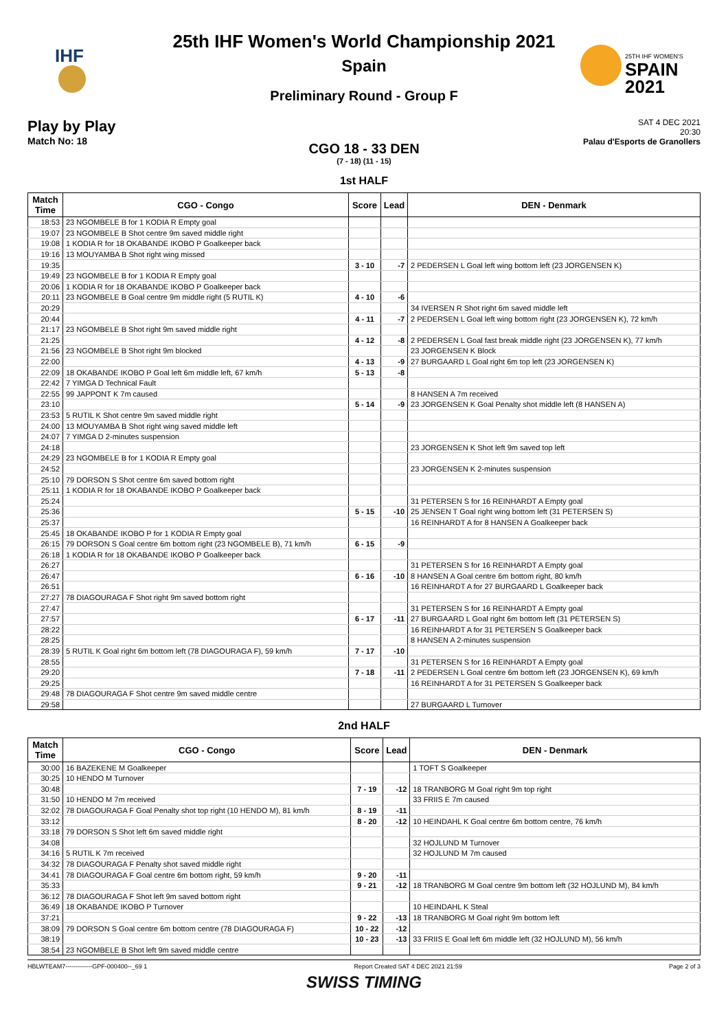IHF
25TH IHF WOMEN'S
SPAIN
2021
25th IHF Women's World Championship 2021
Spain
Preliminary Round - Group F
Play by Play
Match No: 18
SAT 4 DEC 2021
20:30
Palau d'Esports de Granollers
CGO 18 - 33 DEN
(7 - 18) (11 - 15)
1st HALF
| Match Time | CGO - Congo | Score | Lead | DEN - Denmark |
| --- | --- | --- | --- | --- |
| 18:53 | 23 NGOMBELE B for 1 KODIA R Empty goal | | | |
| 19:07 | 23 NGOMBELE B Shot centre 9m saved middle right | | | |
| 19:08 | 1 KODIA R for 18 OKABANDE IKOBO P Goalkeeper back | | | |
| 19:16 | 13 MOUYAMBA B Shot right wing missed | | | |
| 19:35 | | 3 - 10 | -7 | 2 PEDERSEN L Goal left wing bottom left (23 JORGENSEN K) |
| 19:49 | 23 NGOMBELE B for 1 KODIA R Empty goal | | | |
| 20:06 | 1 KODIA R for 18 OKABANDE IKOBO P Goalkeeper back | | | |
| 20:11 | 23 NGOMBELE B Goal centre 9m middle right (5 RUTIL K) | 4 - 10 | -6 | |
| 20:29 | | | | 34 IVERSEN R Shot right 6m saved middle left |
| 20:44 | | 4 - 11 | -7 | 2 PEDERSEN L Goal left wing bottom right (23 JORGENSEN K), 72 km/h |
| 21:17 | 23 NGOMBELE B Shot right 9m saved middle right | | | |
| 21:25 | | 4 - 12 | -8 | 2 PEDERSEN L Goal fast break middle right (23 JORGENSEN K), 77 km/h |
| 21:56 | 23 NGOMBELE B Shot right 9m blocked | | | 23 JORGENSEN K Block |
| 22:00 | | 4 - 13 | -9 | 27 BURGAARD L Goal right 6m top left (23 JORGENSEN K) |
| 22:09 | 18 OKABANDE IKOBO P Goal left 6m middle left, 67 km/h | 5 - 13 | -8 | |
| 22:42 | 7 YIMGA D Technical Fault | | | |
| 22:55 | 99 JAPPONT K 7m caused | | | 8 HANSEN A 7m received |
| 23:10 | | 5 - 14 | -9 | 23 JORGENSEN K Goal Penalty shot middle left (8 HANSEN A) |
| 23:53 | 5 RUTIL K Shot centre 9m saved middle right | | | |
| 24:00 | 13 MOUYAMBA B Shot right wing saved middle left | | | |
| 24:07 | 7 YIMGA D 2-minutes suspension | | | |
| 24:18 | | | | 23 JORGENSEN K Shot left 9m saved top left |
| 24:29 | 23 NGOMBELE B for 1 KODIA R Empty goal | | | |
| 24:52 | | | | 23 JORGENSEN K 2-minutes suspension |
| 25:10 | 79 DORSON S Shot centre 6m saved bottom right | | | |
| 25:11 | 1 KODIA R for 18 OKABANDE IKOBO P Goalkeeper back | | | |
| 25:24 | | | | 31 PETERSEN S for 16 REINHARDT A Empty goal |
| 25:36 | | 5 - 15 | -10 | 25 JENSEN T Goal right wing bottom left (31 PETERSEN S) |
| 25:37 | | | | 16 REINHARDT A for 8 HANSEN A Goalkeeper back |
| 25:45 | 18 OKABANDE IKOBO P for 1 KODIA R Empty goal | | | |
| 26:15 | 79 DORSON S Goal centre 6m bottom right (23 NGOMBELE B), 71 km/h | 6 - 15 | -9 | |
| 26:18 | 1 KODIA R for 18 OKABANDE IKOBO P Goalkeeper back | | | |
| 26:27 | | | | 31 PETERSEN S for 16 REINHARDT A Empty goal |
| 26:47 | | 6 - 16 | -10 | 8 HANSEN A Goal centre 6m bottom right, 80 km/h |
| 26:51 | | | | 16 REINHARDT A for 27 BURGAARD L Goalkeeper back |
| 27:27 | 78 DIAGOURAGA F Shot right 9m saved bottom right | | | |
| 27:47 | | | | 31 PETERSEN S for 16 REINHARDT A Empty goal |
| 27:57 | | 6 - 17 | -11 | 27 BURGAARD L Goal right 6m bottom left (31 PETERSEN S) |
| 28:22 | | | | 16 REINHARDT A for 31 PETERSEN S Goalkeeper back |
| 28:25 | | | | 8 HANSEN A 2-minutes suspension |
| 28:39 | 5 RUTIL K Goal right 6m bottom left (78 DIAGOURAGA F), 59 km/h | 7 - 17 | -10 | |
| 28:55 | | | | 31 PETERSEN S for 16 REINHARDT A Empty goal |
| 29:20 | | 7 - 18 | -11 | 2 PEDERSEN L Goal centre 6m bottom left (23 JORGENSEN K), 69 km/h |
| 29:25 | | | | 16 REINHARDT A for 31 PETERSEN S Goalkeeper back |
| 29:48 | 78 DIAGOURAGA F Shot centre 9m saved middle centre | | | |
| 29:58 | | | | 27 BURGAARD L Turnover |
2nd HALF
| Match Time | CGO - Congo | Score | Lead | DEN - Denmark |
| --- | --- | --- | --- | --- |
| 30:00 | 16 BAZEKENE M Goalkeeper | | | 1 TOFT S Goalkeeper |
| 30:25 | 10 HENDO M Turnover | | | |
| 30:48 | | 7 - 19 | -12 | 18 TRANBORG M Goal right 9m top right |
| 31:50 | 10 HENDO M 7m received | | | 33 FRIIS E 7m caused |
| 32:02 | 78 DIAGOURAGA F Goal Penalty shot top right (10 HENDO M), 81 km/h | 8 - 19 | -11 | |
| 33:12 | | 8 - 20 | -12 | 10 HEINDAHL K Goal centre 6m bottom centre, 76 km/h |
| 33:18 | 79 DORSON S Shot left 6m saved middle right | | | |
| 34:08 | | | | 32 HOJLUND M Turnover |
| 34:16 | 5 RUTIL K 7m received | | | 32 HOJLUND M 7m caused |
| 34:32 | 78 DIAGOURAGA F Penalty shot saved middle right | | | |
| 34:41 | 78 DIAGOURAGA F Goal centre 6m bottom right, 59 km/h | 9 - 20 | -11 | |
| 35:33 | | 9 - 21 | -12 | 18 TRANBORG M Goal centre 9m bottom left (32 HOJLUND M), 84 km/h |
| 36:12 | 78 DIAGOURAGA F Shot left 9m saved bottom right | | | |
| 36:49 | 18 OKABANDE IKOBO P Turnover | | | 10 HEINDAHL K Steal |
| 37:21 | | 9 - 22 | -13 | 18 TRANBORG M Goal right 9m bottom left |
| 38:09 | 79 DORSON S Goal centre 6m bottom centre (78 DIAGOURAGA F) | 10 - 22 | -12 | |
| 38:19 | | 10 - 23 | -13 | 33 FRIIS E Goal left 6m middle left (32 HOJLUND M), 56 km/h |
| 38:54 | 23 NGOMBELE B Shot left 9m saved middle centre | | | |
HBLWTEAM7-------------GPF-000400--_69 1 Report Created SAT 4 DEC 2021 21:59 Page 2 of 3
SWISS TIMING